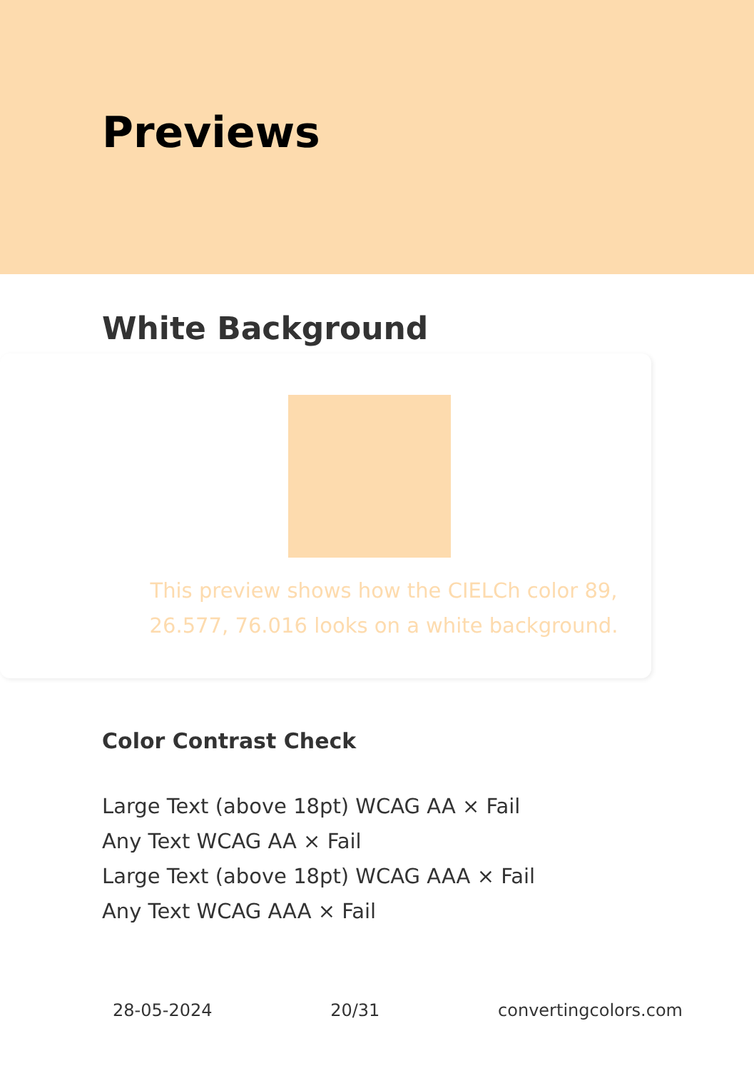Previews
White Background
This preview shows how the CIELCh color 89, 26.577, 76.016 looks on a white background.
Color Contrast Check
Large Text (above 18pt) WCAG AA × Fail
Any Text WCAG AA × Fail
Large Text (above 18pt) WCAG AAA × Fail
Any Text WCAG AAA × Fail
28-05-2024 20/31 convertingcolors.com